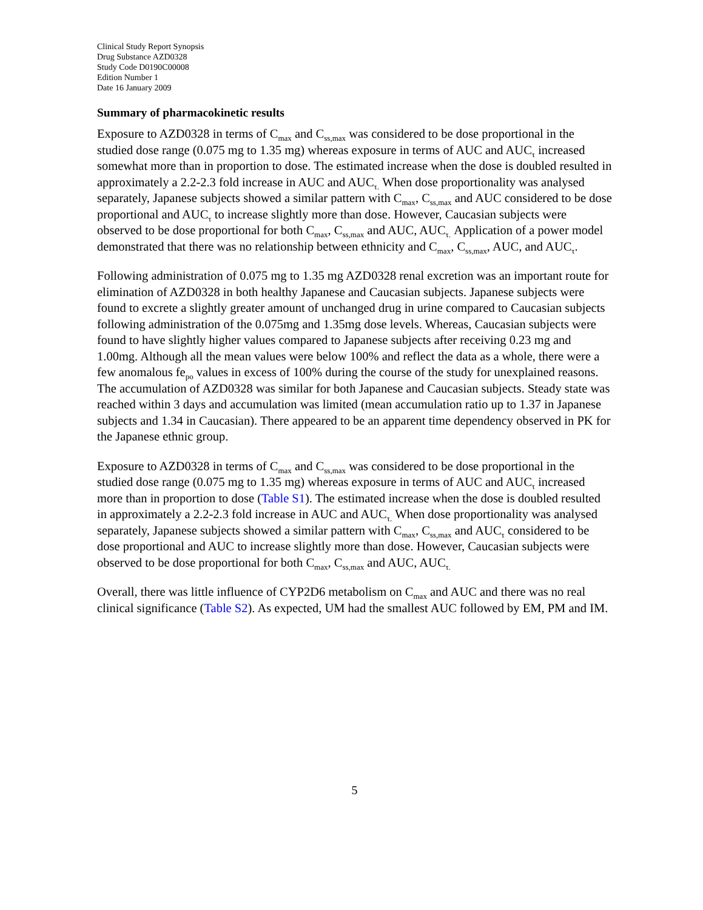Clinical Study Report Synopsis
Drug Substance AZD0328
Study Code D0190C00008
Edition Number 1
Date 16 January 2009
Summary of pharmacokinetic results
Exposure to AZD0328 in terms of C<sub>max</sub> and C<sub>ss,max</sub> was considered to be dose proportional in the studied dose range (0.075 mg to 1.35 mg) whereas exposure in terms of AUC and AUC<sub>τ</sub> increased somewhat more than in proportion to dose. The estimated increase when the dose is doubled resulted in approximately a 2.2-2.3 fold increase in AUC and AUC<sub>τ.</sub> When dose proportionality was analysed separately, Japanese subjects showed a similar pattern with C<sub>max</sub>, C<sub>ss,max</sub> and AUC considered to be dose proportional and AUC<sub>τ</sub> to increase slightly more than dose. However, Caucasian subjects were observed to be dose proportional for both C<sub>max</sub>, C<sub>ss,max</sub> and AUC, AUC<sub>τ.</sub> Application of a power model demonstrated that there was no relationship between ethnicity and C<sub>max</sub>, C<sub>ss,max</sub>, AUC, and AUC<sub>τ</sub>.
Following administration of 0.075 mg to 1.35 mg AZD0328 renal excretion was an important route for elimination of AZD0328 in both healthy Japanese and Caucasian subjects. Japanese subjects were found to excrete a slightly greater amount of unchanged drug in urine compared to Caucasian subjects following administration of the 0.075mg and 1.35mg dose levels. Whereas, Caucasian subjects were found to have slightly higher values compared to Japanese subjects after receiving 0.23 mg and 1.00mg. Although all the mean values were below 100% and reflect the data as a whole, there were a few anomalous fe<sub>po</sub> values in excess of 100% during the course of the study for unexplained reasons. The accumulation of AZD0328 was similar for both Japanese and Caucasian subjects. Steady state was reached within 3 days and accumulation was limited (mean accumulation ratio up to 1.37 in Japanese subjects and 1.34 in Caucasian). There appeared to be an apparent time dependency observed in PK for the Japanese ethnic group.
Exposure to AZD0328 in terms of C<sub>max</sub> and C<sub>ss,max</sub> was considered to be dose proportional in the studied dose range (0.075 mg to 1.35 mg) whereas exposure in terms of AUC and AUC<sub>τ</sub> increased more than in proportion to dose (Table S1). The estimated increase when the dose is doubled resulted in approximately a 2.2-2.3 fold increase in AUC and AUC<sub>τ.</sub> When dose proportionality was analysed separately, Japanese subjects showed a similar pattern with C<sub>max</sub>, C<sub>ss,max</sub> and AUC<sub>τ</sub> considered to be dose proportional and AUC to increase slightly more than dose. However, Caucasian subjects were observed to be dose proportional for both C<sub>max</sub>, C<sub>ss,max</sub> and AUC, AUC<sub>τ.</sub>
Overall, there was little influence of CYP2D6 metabolism on C<sub>max</sub> and AUC and there was no real clinical significance (Table S2). As expected, UM had the smallest AUC followed by EM, PM and IM.
5